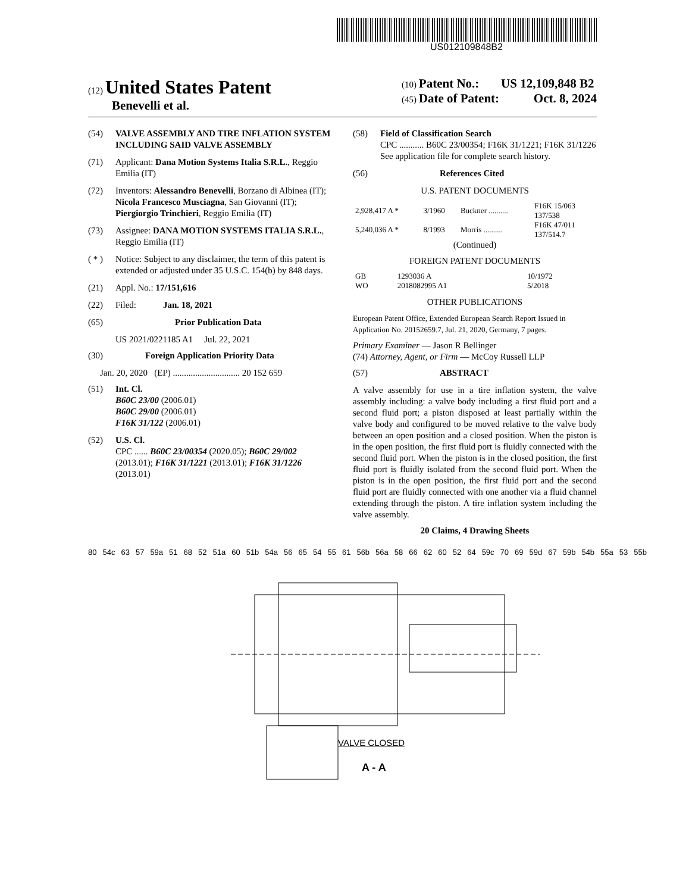US012109848B2
(12) United States Patent
Benevelli et al.
(10) Patent No.: US 12,109,848 B2
(45) Date of Patent: Oct. 8, 2024
(54) VALVE ASSEMBLY AND TIRE INFLATION SYSTEM INCLUDING SAID VALVE ASSEMBLY
(71) Applicant: Dana Motion Systems Italia S.R.L., Reggio Emilia (IT)
(72) Inventors: Alessandro Benevelli, Borzano di Albinea (IT); Nicola Francesco Musciagna, San Giovanni (IT); Piergiorgio Trinchieri, Reggio Emilia (IT)
(73) Assignee: DANA MOTION SYSTEMS ITALIA S.R.L., Reggio Emilia (IT)
( * ) Notice: Subject to any disclaimer, the term of this patent is extended or adjusted under 35 U.S.C. 154(b) by 848 days.
(21) Appl. No.: 17/151,616
(22) Filed: Jan. 18, 2021
(65) Prior Publication Data
US 2021/0221185 A1 Jul. 22, 2021
(30) Foreign Application Priority Data
Jan. 20, 2020 (EP) .............................. 20 152 659
(51) Int. Cl.
B60C 23/00 (2006.01)
B60C 29/00 (2006.01)
F16K 31/122 (2006.01)
(52) U.S. Cl.
CPC ...... B60C 23/00354 (2020.05); B60C 29/002 (2013.01); F16K 31/1221 (2013.01); F16K 31/1226 (2013.01)
(58) Field of Classification Search
CPC ........... B60C 23/00354; F16K 31/1221; F16K 31/1226
See application file for complete search history.
(56) References Cited
U.S. PATENT DOCUMENTS
| 2,928,417 A * | 3/1960 | Buckner .......... | F16K 15/063 137/538 |
| 5,240,036 A * | 8/1993 | Morris .......... | F16K 47/011 137/514.7 |
(Continued)
FOREIGN PATENT DOCUMENTS
| GB | 1293036 A | 10/1972 |
| WO | 2018082995 A1 | 5/2018 |
OTHER PUBLICATIONS
European Patent Office, Extended European Search Report Issued in Application No. 20152659.7, Jul. 21, 2020, Germany, 7 pages.
Primary Examiner — Jason R Bellinger
(74) Attorney, Agent, or Firm — McCoy Russell LLP
(57) ABSTRACT
A valve assembly for use in a tire inflation system, the valve assembly including: a valve body including a first fluid port and a second fluid port; a piston disposed at least partially within the valve body and configured to be moved relative to the valve body between an open position and a closed position. When the piston is in the open position, the first fluid port is fluidly connected with the second fluid port. When the piston is in the closed position, the first fluid port is fluidly isolated from the second fluid port. When the piston is in the open position, the first fluid port and the second fluid port are fluidly connected with one another via a fluid channel extending through the piston. A tire inflation system including the valve assembly.
20 Claims, 4 Drawing Sheets
80 54c 63 57 59a 51 68 52 51a 60 51b 54a 56 65 54 55 61 56b 56a 58 66 62 60 52 64 59c 70 69 59d 67 59b 54b 55a 53 55b
VALVE CLOSED
A - A